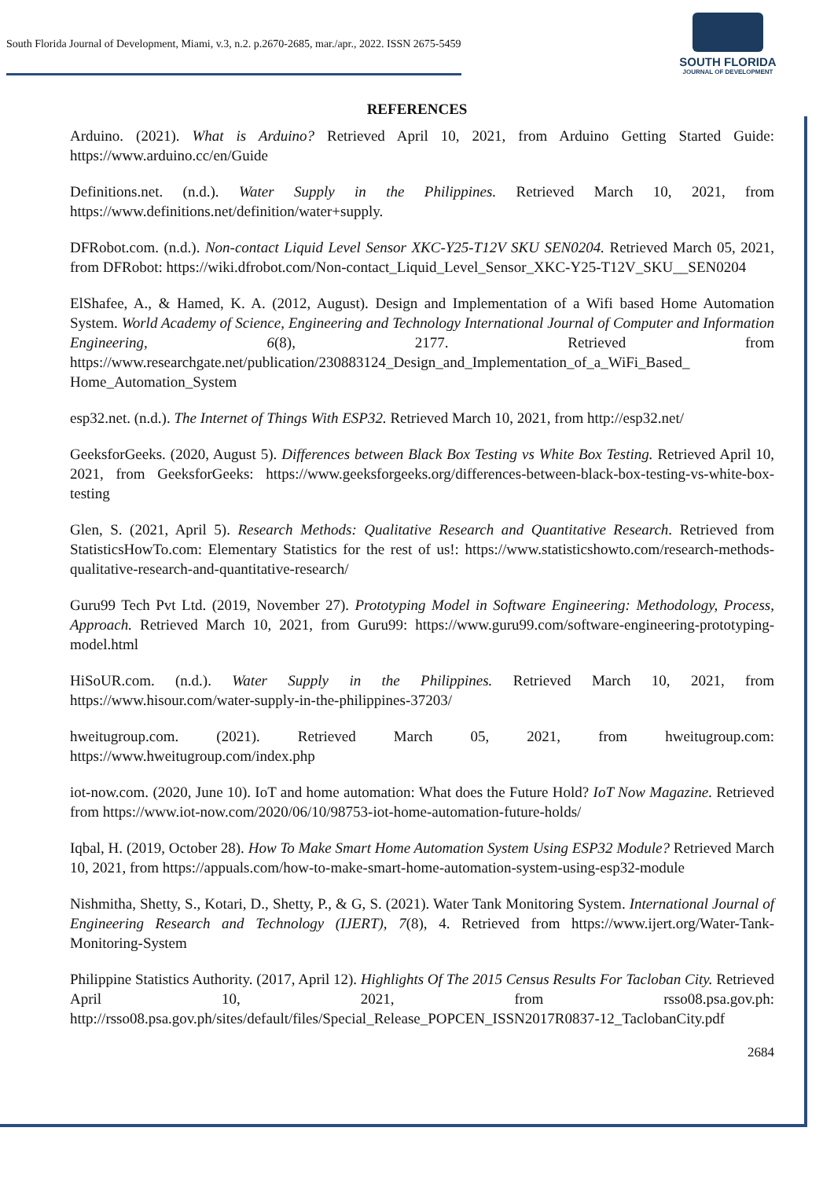South Florida Journal of Development, Miami, v.3, n.2. p.2670-2685, mar./apr., 2022. ISSN 2675-5459
SOUTH FLORIDA
JOURNAL OF DEVELOPMENT
REFERENCES
Arduino. (2021). What is Arduino? Retrieved April 10, 2021, from Arduino Getting Started Guide: https://www.arduino.cc/en/Guide
Definitions.net. (n.d.). Water Supply in the Philippines. Retrieved March 10, 2021, from https://www.definitions.net/definition/water+supply.
DFRobot.com. (n.d.). Non-contact Liquid Level Sensor XKC-Y25-T12V SKU SEN0204. Retrieved March 05, 2021, from DFRobot: https://wiki.dfrobot.com/Non-contact_Liquid_Level_Sensor_XKC-Y25-T12V_SKU__SEN0204
ElShafee, A., & Hamed, K. A. (2012, August). Design and Implementation of a Wifi based Home Automation System. World Academy of Science, Engineering and Technology International Journal of Computer and Information Engineering, 6(8), 2177. Retrieved from https://www.researchgate.net/publication/230883124_Design_and_Implementation_of_a_WiFi_Based_ Home_Automation_System
esp32.net. (n.d.). The Internet of Things With ESP32. Retrieved March 10, 2021, from http://esp32.net/
GeeksforGeeks. (2020, August 5). Differences between Black Box Testing vs White Box Testing. Retrieved April 10, 2021, from GeeksforGeeks: https://www.geeksforgeeks.org/differences-between-black-box-testing-vs-white-box-testing
Glen, S. (2021, April 5). Research Methods: Qualitative Research and Quantitative Research. Retrieved from StatisticsHowTo.com: Elementary Statistics for the rest of us!: https://www.statisticshowto.com/research-methods-qualitative-research-and-quantitative-research/
Guru99 Tech Pvt Ltd. (2019, November 27). Prototyping Model in Software Engineering: Methodology, Process, Approach. Retrieved March 10, 2021, from Guru99: https://www.guru99.com/software-engineering-prototyping-model.html
HiSoUR.com. (n.d.). Water Supply in the Philippines. Retrieved March 10, 2021, from https://www.hisour.com/water-supply-in-the-philippines-37203/
hweitugroup.com. (2021). Retrieved March 05, 2021, from hweitugroup.com: https://www.hweitugroup.com/index.php
iot-now.com. (2020, June 10). IoT and home automation: What does the Future Hold? IoT Now Magazine. Retrieved from https://www.iot-now.com/2020/06/10/98753-iot-home-automation-future-holds/
Iqbal, H. (2019, October 28). How To Make Smart Home Automation System Using ESP32 Module? Retrieved March 10, 2021, from https://appuals.com/how-to-make-smart-home-automation-system-using-esp32-module
Nishmitha, Shetty, S., Kotari, D., Shetty, P., & G, S. (2021). Water Tank Monitoring System. International Journal of Engineering Research and Technology (IJERT), 7(8), 4. Retrieved from https://www.ijert.org/Water-Tank-Monitoring-System
Philippine Statistics Authority. (2017, April 12). Highlights Of The 2015 Census Results For Tacloban City. Retrieved April 10, 2021, from rsso08.psa.gov.ph: http://rsso08.psa.gov.ph/sites/default/files/Special_Release_POPCEN_ISSN2017R0837-12_TaclobanCity.pdf
2684